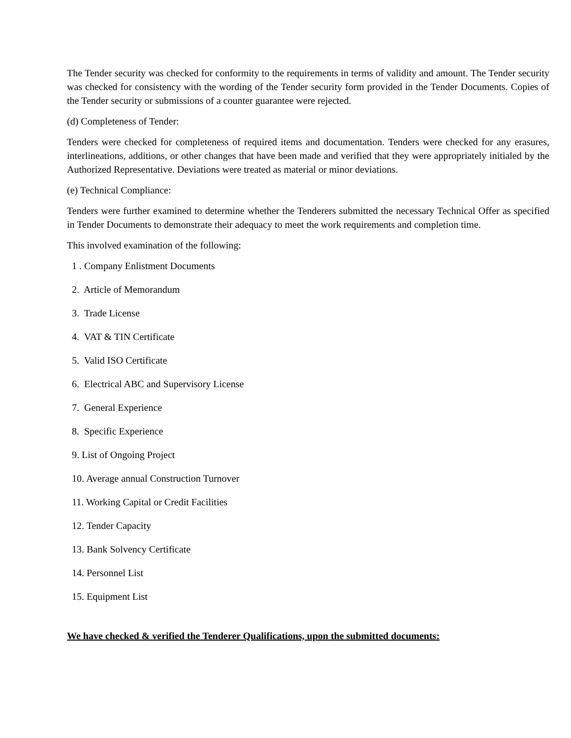The Tender security was checked for conformity to the requirements in terms of validity and amount. The Tender security was checked for consistency with the wording of the Tender security form provided in the Tender Documents. Copies of the Tender security or submissions of a counter guarantee were rejected.
(d) Completeness of Tender:
Tenders were checked for completeness of required items and documentation. Tenders were checked for any erasures, interlineations, additions, or other changes that have been made and verified that they were appropriately initialed by the Authorized Representative. Deviations were treated as material or minor deviations.
(e) Technical Compliance:
Tenders were further examined to determine whether the Tenderers submitted the necessary Technical Offer as specified in Tender Documents to demonstrate their adequacy to meet the work requirements and completion time.
This involved examination of the following:
1 . Company Enlistment Documents
2. Article of Memorandum
3. Trade License
4. VAT & TIN Certificate
5. Valid ISO Certificate
6. Electrical ABC and Supervisory License
7. General Experience
8. Specific Experience
9. List of Ongoing Project
10. Average annual Construction Turnover
11. Working Capital or Credit Facilities
12. Tender Capacity
13. Bank Solvency Certificate
14. Personnel List
15. Equipment List
We have checked & verified the Tenderer Qualifications, upon the submitted documents: